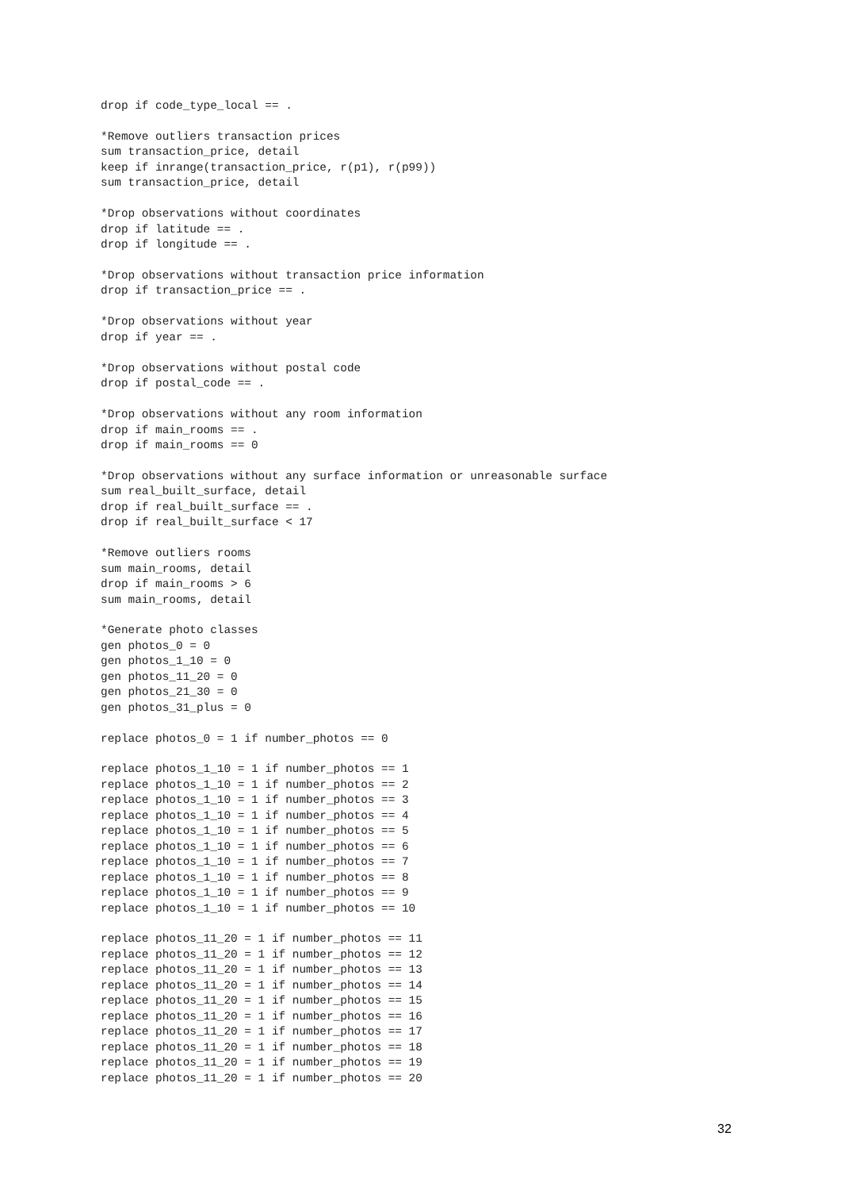drop if code_type_local == .

*Remove outliers transaction prices
sum transaction_price, detail
keep if inrange(transaction_price, r(p1), r(p99))
sum transaction_price, detail

*Drop observations without coordinates
drop if latitude == .
drop if longitude == .

*Drop observations without transaction price information
drop if transaction_price == .

*Drop observations without year
drop if year == .

*Drop observations without postal code
drop if postal_code == .

*Drop observations without any room information
drop if main_rooms == .
drop if main_rooms == 0

*Drop observations without any surface information or unreasonable surface
sum real_built_surface, detail
drop if real_built_surface == .
drop if real_built_surface < 17

*Remove outliers rooms
sum main_rooms, detail
drop if main_rooms > 6
sum main_rooms, detail

*Generate photo classes
gen photos_0 = 0
gen photos_1_10 = 0
gen photos_11_20 = 0
gen photos_21_30 = 0
gen photos_31_plus = 0

replace photos_0 = 1 if number_photos == 0

replace photos_1_10 = 1 if number_photos == 1
replace photos_1_10 = 1 if number_photos == 2
replace photos_1_10 = 1 if number_photos == 3
replace photos_1_10 = 1 if number_photos == 4
replace photos_1_10 = 1 if number_photos == 5
replace photos_1_10 = 1 if number_photos == 6
replace photos_1_10 = 1 if number_photos == 7
replace photos_1_10 = 1 if number_photos == 8
replace photos_1_10 = 1 if number_photos == 9
replace photos_1_10 = 1 if number_photos == 10

replace photos_11_20 = 1 if number_photos == 11
replace photos_11_20 = 1 if number_photos == 12
replace photos_11_20 = 1 if number_photos == 13
replace photos_11_20 = 1 if number_photos == 14
replace photos_11_20 = 1 if number_photos == 15
replace photos_11_20 = 1 if number_photos == 16
replace photos_11_20 = 1 if number_photos == 17
replace photos_11_20 = 1 if number_photos == 18
replace photos_11_20 = 1 if number_photos == 19
replace photos_11_20 = 1 if number_photos == 20
32